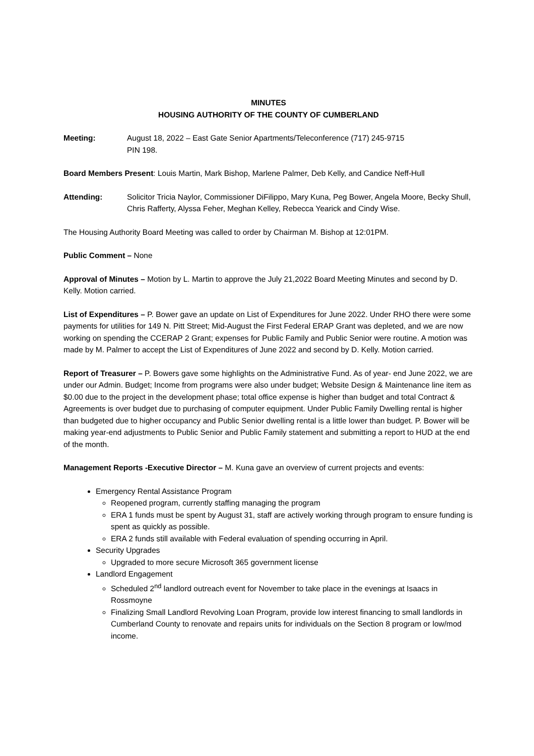MINUTES
HOUSING AUTHORITY OF THE COUNTY OF CUMBERLAND
Meeting: August 18, 2022 – East Gate Senior Apartments/Teleconference (717) 245-9715
PIN 198.
Board Members Present: Louis Martin, Mark Bishop, Marlene Palmer, Deb Kelly, and Candice Neff-Hull
Attending: Solicitor Tricia Naylor, Commissioner DiFilippo, Mary Kuna, Peg Bower, Angela Moore, Becky Shull, Chris Rafferty, Alyssa Feher, Meghan Kelley, Rebecca Yearick and Cindy Wise.
The Housing Authority Board Meeting was called to order by Chairman M. Bishop at 12:01PM.
Public Comment – None
Approval of Minutes – Motion by L. Martin to approve the July 21,2022 Board Meeting Minutes and second by D. Kelly. Motion carried.
List of Expenditures – P. Bower gave an update on List of Expenditures for June 2022. Under RHO there were some payments for utilities for 149 N. Pitt Street; Mid-August the First Federal ERAP Grant was depleted, and we are now working on spending the CCERAP 2 Grant; expenses for Public Family and Public Senior were routine. A motion was made by M. Palmer to accept the List of Expenditures of June 2022 and second by D. Kelly. Motion carried.
Report of Treasurer – P. Bowers gave some highlights on the Administrative Fund. As of year- end June 2022, we are under our Admin. Budget; Income from programs were also under budget; Website Design & Maintenance line item as $0.00 due to the project in the development phase; total office expense is higher than budget and total Contract & Agreements is over budget due to purchasing of computer equipment. Under Public Family Dwelling rental is higher than budgeted due to higher occupancy and Public Senior dwelling rental is a little lower than budget. P. Bower will be making year-end adjustments to Public Senior and Public Family statement and submitting a report to HUD at the end of the month.
Management Reports -Executive Director – M. Kuna gave an overview of current projects and events:
Emergency Rental Assistance Program
Reopened program, currently staffing managing the program
ERA 1 funds must be spent by August 31, staff are actively working through program to ensure funding is spent as quickly as possible.
ERA 2 funds still available with Federal evaluation of spending occurring in April.
Security Upgrades
Upgraded to more secure Microsoft 365 government license
Landlord Engagement
Scheduled 2<sup>nd</sup> landlord outreach event for November to take place in the evenings at Isaacs in Rossmoyne
Finalizing Small Landlord Revolving Loan Program, provide low interest financing to small landlords in Cumberland County to renovate and repairs units for individuals on the Section 8 program or low/mod income.